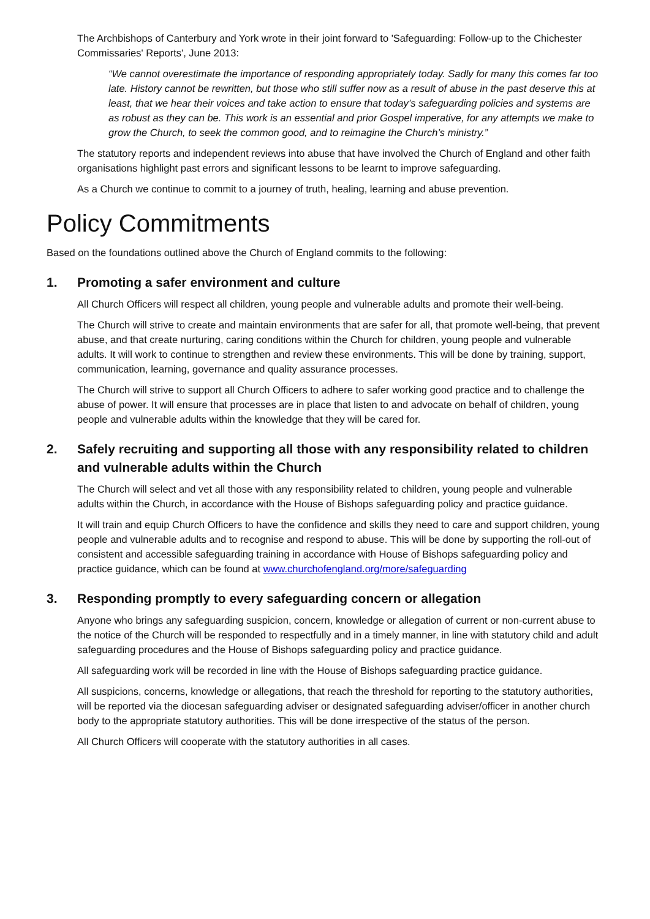The Archbishops of Canterbury and York wrote in their joint forward to 'Safeguarding: Follow-up to the Chichester Commissaries' Reports', June 2013:
“We cannot overestimate the importance of responding appropriately today. Sadly for many this comes far too late. History cannot be rewritten, but those who still suffer now as a result of abuse in the past deserve this at least, that we hear their voices and take action to ensure that today’s safeguarding policies and systems are as robust as they can be. This work is an essential and prior Gospel imperative, for any attempts we make to grow the Church, to seek the common good, and to reimagine the Church’s ministry.”
The statutory reports and independent reviews into abuse that have involved the Church of England and other faith organisations highlight past errors and significant lessons to be learnt to improve safeguarding.
As a Church we continue to commit to a journey of truth, healing, learning and abuse prevention.
Policy Commitments
Based on the foundations outlined above the Church of England commits to the following:
1. Promoting a safer environment and culture
All Church Officers will respect all children, young people and vulnerable adults and promote their well-being.
The Church will strive to create and maintain environments that are safer for all, that promote well-being, that prevent abuse, and that create nurturing, caring conditions within the Church for children, young people and vulnerable adults. It will work to continue to strengthen and review these environments. This will be done by training, support, communication, learning, governance and quality assurance processes.
The Church will strive to support all Church Officers to adhere to safer working good practice and to challenge the abuse of power. It will ensure that processes are in place that listen to and advocate on behalf of children, young people and vulnerable adults within the knowledge that they will be cared for.
2. Safely recruiting and supporting all those with any responsibility related to children and vulnerable adults within the Church
The Church will select and vet all those with any responsibility related to children, young people and vulnerable adults within the Church, in accordance with the House of Bishops safeguarding policy and practice guidance.
It will train and equip Church Officers to have the confidence and skills they need to care and support children, young people and vulnerable adults and to recognise and respond to abuse. This will be done by supporting the roll-out of consistent and accessible safeguarding training in accordance with House of Bishops safeguarding policy and practice guidance, which can be found at www.churchofengland.org/more/safeguarding
3. Responding promptly to every safeguarding concern or allegation
Anyone who brings any safeguarding suspicion, concern, knowledge or allegation of current or non-current abuse to the notice of the Church will be responded to respectfully and in a timely manner, in line with statutory child and adult safeguarding procedures and the House of Bishops safeguarding policy and practice guidance.
All safeguarding work will be recorded in line with the House of Bishops safeguarding practice guidance.
All suspicions, concerns, knowledge or allegations, that reach the threshold for reporting to the statutory authorities, will be reported via the diocesan safeguarding adviser or designated safeguarding adviser/officer in another church body to the appropriate statutory authorities. This will be done irrespective of the status of the person.
All Church Officers will cooperate with the statutory authorities in all cases.